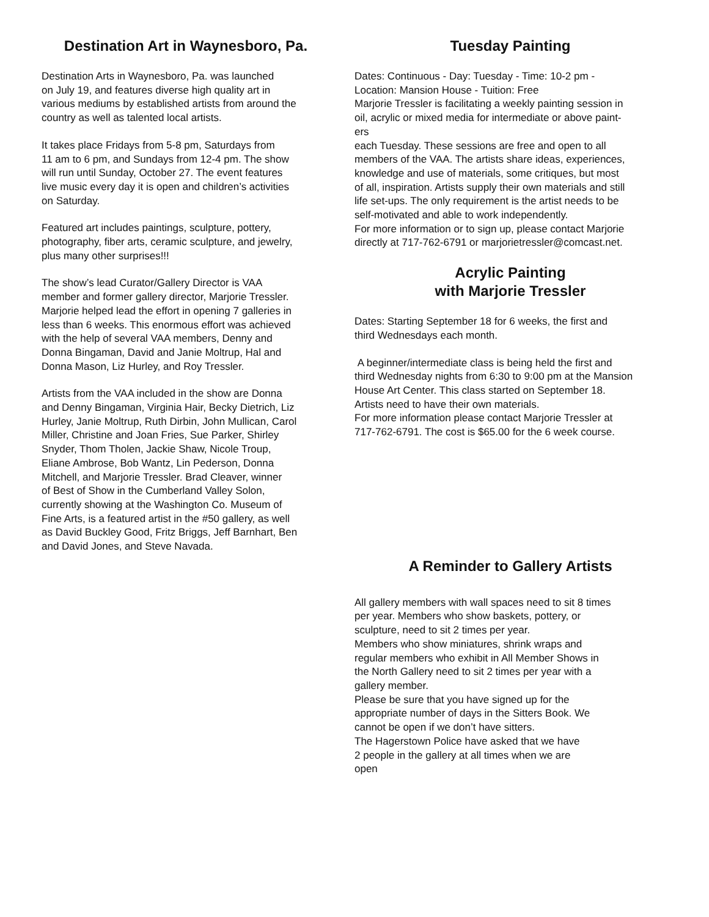Destination Art in Waynesboro, Pa.
Destination Arts in Waynesboro, Pa. was launched
on July 19, and features diverse high quality art in
various mediums by established artists from around the
country as well as talented local artists.
It takes place Fridays from 5-8 pm, Saturdays from
11 am to 6 pm, and Sundays from 12-4 pm. The show
will run until Sunday, October 27. The event features
live music every day it is open and children’s activities
on Saturday.
Featured art includes paintings, sculpture, pottery,
photography, fiber arts, ceramic sculpture, and jewelry,
plus many other surprises!!!
The show’s lead Curator/Gallery Director is VAA
member and former gallery director, Marjorie Tressler.
Marjorie helped lead the effort in opening 7 galleries in
less than 6 weeks. This enormous effort was achieved
with the help of several VAA members, Denny and
Donna Bingaman, David and Janie Moltrup, Hal and
Donna Mason, Liz Hurley, and Roy Tressler.
Artists from the VAA included in the show are Donna
and Denny Bingaman, Virginia Hair, Becky Dietrich, Liz
Hurley, Janie Moltrup, Ruth Dirbin, John Mullican, Carol
Miller, Christine and Joan Fries, Sue Parker, Shirley
Snyder, Thom Tholen, Jackie Shaw, Nicole Troup,
Eliane Ambrose, Bob Wantz, Lin Pederson, Donna
Mitchell, and Marjorie Tressler. Brad Cleaver, winner
of Best of Show in the Cumberland Valley Solon,
currently showing at the Washington Co. Museum of
Fine Arts, is a featured artist in the #50 gallery, as well
as David Buckley Good, Fritz Briggs, Jeff Barnhart, Ben
and David Jones, and Steve Navada.
Tuesday Painting
Dates: Continuous - Day: Tuesday - Time: 10-2 pm -
Location: Mansion House - Tuition: Free
Marjorie Tressler is facilitating a weekly painting session in
oil, acrylic or mixed media for intermediate or above paint-
ers
each Tuesday. These sessions are free and open to all
members of the VAA. The artists share ideas, experiences,
knowledge and use of materials, some critiques, but most
of all, inspiration. Artists supply their own materials and still
life set-ups. The only requirement is the artist needs to be
self-motivated and able to work independently.
For more information or to sign up, please contact Marjorie
directly at 717-762-6791 or marjorietressler@comcast.net.
Acrylic Painting
with Marjorie Tressler
Dates: Starting September 18 for 6 weeks, the first and
third Wednesdays each month.
A beginner/intermediate class is being held the first and
third Wednesday nights from 6:30 to 9:00 pm at the Mansion
House Art Center. This class started on September 18.
Artists need to have their own materials.
For more information please contact Marjorie Tressler at
717-762-6791. The cost is $65.00 for the 6 week course.
A Reminder to Gallery Artists
All gallery members with wall spaces need to sit 8 times
per year. Members who show baskets, pottery, or
sculpture, need to sit 2 times per year.
Members who show miniatures, shrink wraps and
regular members who exhibit in All Member Shows in
the North Gallery need to sit 2 times per year with a
gallery member.
Please be sure that you have signed up for the
appropriate number of days in the Sitters Book. We
cannot be open if we don’t have sitters.
The Hagerstown Police have asked that we have
2 people in the gallery at all times when we are
open